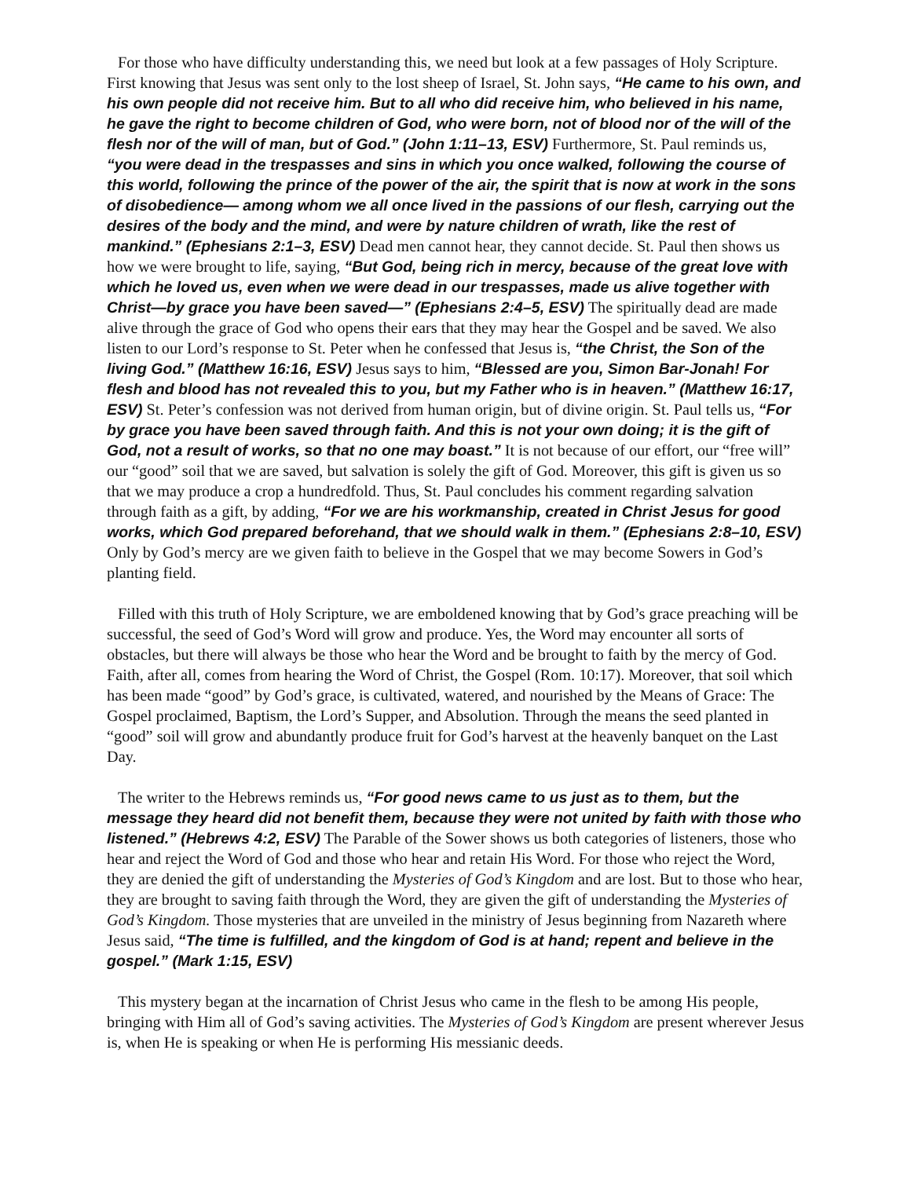For those who have difficulty understanding this, we need but look at a few passages of Holy Scripture. First knowing that Jesus was sent only to the lost sheep of Israel, St. John says, “He came to his own, and his own people did not receive him. But to all who did receive him, who believed in his name, he gave the right to become children of God, who were born, not of blood nor of the will of the flesh nor of the will of man, but of God.” (John 1:11–13, ESV) Furthermore, St. Paul reminds us, “you were dead in the trespasses and sins in which you once walked, following the course of this world, following the prince of the power of the air, the spirit that is now at work in the sons of disobedience— among whom we all once lived in the passions of our flesh, carrying out the desires of the body and the mind, and were by nature children of wrath, like the rest of mankind.” (Ephesians 2:1–3, ESV) Dead men cannot hear, they cannot decide. St. Paul then shows us how we were brought to life, saying, “But God, being rich in mercy, because of the great love with which he loved us, even when we were dead in our trespasses, made us alive together with Christ—by grace you have been saved—” (Ephesians 2:4–5, ESV) The spiritually dead are made alive through the grace of God who opens their ears that they may hear the Gospel and be saved. We also listen to our Lord’s response to St. Peter when he confessed that Jesus is, “the Christ, the Son of the living God.” (Matthew 16:16, ESV) Jesus says to him, “Blessed are you, Simon Bar-Jonah! For flesh and blood has not revealed this to you, but my Father who is in heaven.” (Matthew 16:17, ESV) St. Peter’s confession was not derived from human origin, but of divine origin. St. Paul tells us, “For by grace you have been saved through faith. And this is not your own doing; it is the gift of God, not a result of works, so that no one may boast.” It is not because of our effort, our “free will” our “good” soil that we are saved, but salvation is solely the gift of God. Moreover, this gift is given us so that we may produce a crop a hundredfold. Thus, St. Paul concludes his comment regarding salvation through faith as a gift, by adding, “For we are his workmanship, created in Christ Jesus for good works, which God prepared beforehand, that we should walk in them.” (Ephesians 2:8–10, ESV) Only by God’s mercy are we given faith to believe in the Gospel that we may become Sowers in God’s planting field.
Filled with this truth of Holy Scripture, we are emboldened knowing that by God’s grace preaching will be successful, the seed of God’s Word will grow and produce. Yes, the Word may encounter all sorts of obstacles, but there will always be those who hear the Word and be brought to faith by the mercy of God. Faith, after all, comes from hearing the Word of Christ, the Gospel (Rom. 10:17). Moreover, that soil which has been made “good” by God’s grace, is cultivated, watered, and nourished by the Means of Grace: The Gospel proclaimed, Baptism, the Lord’s Supper, and Absolution. Through the means the seed planted in “good” soil will grow and abundantly produce fruit for God’s harvest at the heavenly banquet on the Last Day.
The writer to the Hebrews reminds us, “For good news came to us just as to them, but the message they heard did not benefit them, because they were not united by faith with those who listened.” (Hebrews 4:2, ESV) The Parable of the Sower shows us both categories of listeners, those who hear and reject the Word of God and those who hear and retain His Word. For those who reject the Word, they are denied the gift of understanding the Mysteries of God’s Kingdom and are lost. But to those who hear, they are brought to saving faith through the Word, they are given the gift of understanding the Mysteries of God’s Kingdom. Those mysteries that are unveiled in the ministry of Jesus beginning from Nazareth where Jesus said, “The time is fulfilled, and the kingdom of God is at hand; repent and believe in the gospel.” (Mark 1:15, ESV)
This mystery began at the incarnation of Christ Jesus who came in the flesh to be among His people, bringing with Him all of God’s saving activities. The Mysteries of God’s Kingdom are present wherever Jesus is, when He is speaking or when He is performing His messianic deeds.